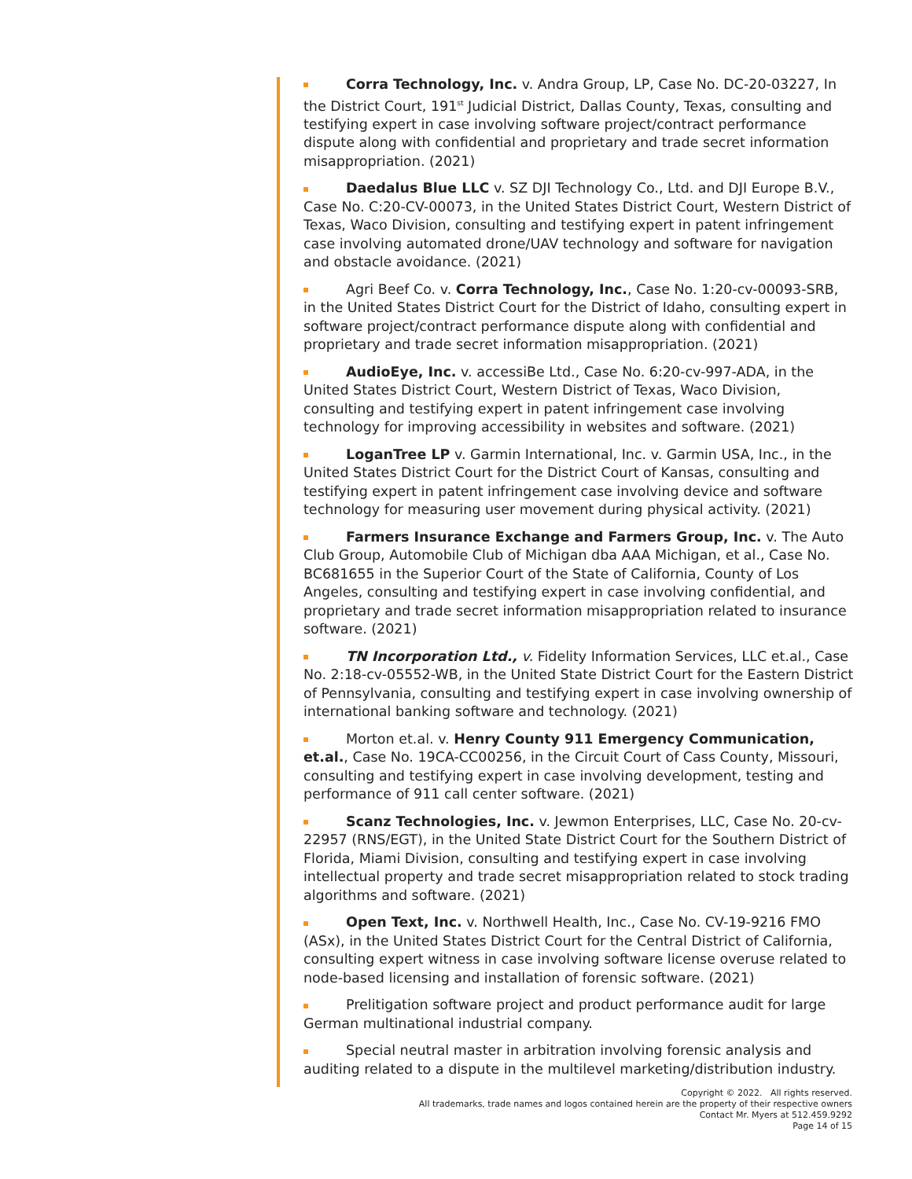Corra Technology, Inc. v. Andra Group, LP, Case No. DC-20-03227, In the District Court, 191<sup>st</sup> Judicial District, Dallas County, Texas, consulting and testifying expert in case involving software project/contract performance dispute along with confidential and proprietary and trade secret information misappropriation. (2021)
Daedalus Blue LLC v. SZ DJI Technology Co., Ltd. and DJI Europe B.V., Case No. C:20-CV-00073, in the United States District Court, Western District of Texas, Waco Division, consulting and testifying expert in patent infringement case involving automated drone/UAV technology and software for navigation and obstacle avoidance. (2021)
Agri Beef Co. v. Corra Technology, Inc., Case No. 1:20-cv-00093-SRB, in the United States District Court for the District of Idaho, consulting expert in software project/contract performance dispute along with confidential and proprietary and trade secret information misappropriation. (2021)
AudioEye, Inc. v. accessiBe Ltd., Case No. 6:20-cv-997-ADA, in the United States District Court, Western District of Texas, Waco Division, consulting and testifying expert in patent infringement case involving technology for improving accessibility in websites and software. (2021)
LoganTree LP v. Garmin International, Inc. v. Garmin USA, Inc., in the United States District Court for the District Court of Kansas, consulting and testifying expert in patent infringement case involving device and software technology for measuring user movement during physical activity. (2021)
Farmers Insurance Exchange and Farmers Group, Inc. v. The Auto Club Group, Automobile Club of Michigan dba AAA Michigan, et al., Case No. BC681655 in the Superior Court of the State of California, County of Los Angeles, consulting and testifying expert in case involving confidential, and proprietary and trade secret information misappropriation related to insurance software. (2021)
TN Incorporation Ltd., v. Fidelity Information Services, LLC et.al., Case No. 2:18-cv-05552-WB, in the United State District Court for the Eastern District of Pennsylvania, consulting and testifying expert in case involving ownership of international banking software and technology. (2021)
Morton et.al. v. Henry County 911 Emergency Communication, et.al., Case No. 19CA-CC00256, in the Circuit Court of Cass County, Missouri, consulting and testifying expert in case involving development, testing and performance of 911 call center software. (2021)
Scanz Technologies, Inc. v. Jewmon Enterprises, LLC, Case No. 20-cv-22957 (RNS/EGT), in the United State District Court for the Southern District of Florida, Miami Division, consulting and testifying expert in case involving intellectual property and trade secret misappropriation related to stock trading algorithms and software. (2021)
Open Text, Inc. v. Northwell Health, Inc., Case No. CV-19-9216 FMO (ASx), in the United States District Court for the Central District of California, consulting expert witness in case involving software license overuse related to node-based licensing and installation of forensic software. (2021)
Prelitigation software project and product performance audit for large German multinational industrial company.
Special neutral master in arbitration involving forensic analysis and auditing related to a dispute in the multilevel marketing/distribution industry.
Copyright © 2022. All rights reserved.
All trademarks, trade names and logos contained herein are the property of their respective owners
Contact Mr. Myers at 512.459.9292
Page 14 of 15